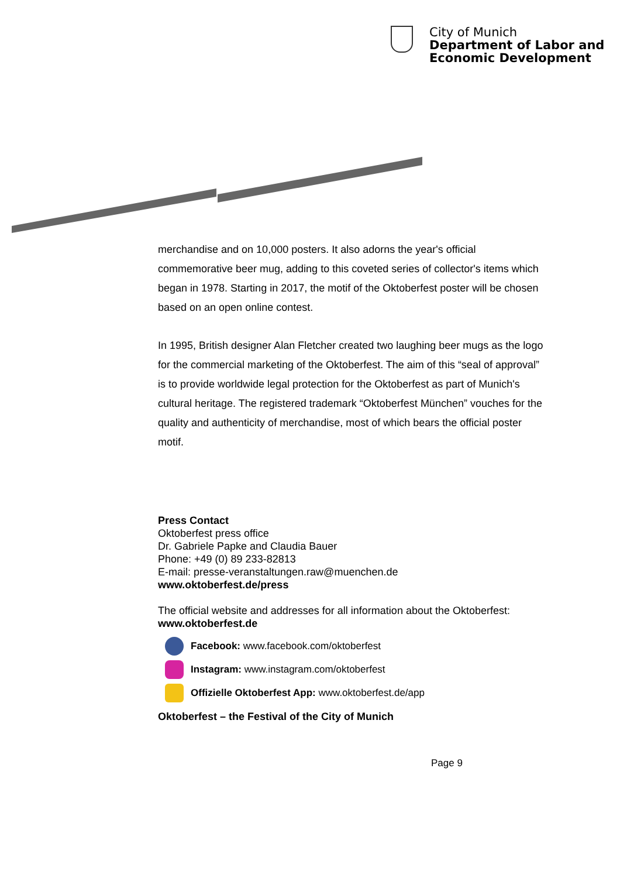City of Munich
Department of Labor and
Economic Development
merchandise and on 10,000 posters. It also adorns the year's official commemorative beer mug, adding to this coveted series of collector's items which began in 1978. Starting in 2017, the motif of the Oktoberfest poster will be chosen based on an open online contest.
In 1995, British designer Alan Fletcher created two laughing beer mugs as the logo for the commercial marketing of the Oktoberfest. The aim of this “seal of approval” is to provide worldwide legal protection for the Oktoberfest as part of Munich's cultural heritage. The registered trademark “Oktoberfest München” vouches for the quality and authenticity of merchandise, most of which bears the official poster motif.
Press Contact
Oktoberfest press office
Dr. Gabriele Papke and Claudia Bauer
Phone: +49 (0) 89 233-82813
E-mail: presse-veranstaltungen.raw@muenchen.de
www.oktoberfest.de/press
The official website and addresses for all information about the Oktoberfest:
www.oktoberfest.de
Facebook: www.facebook.com/oktoberfest
Instagram: www.instagram.com/oktoberfest
Offizielle Oktoberfest App: www.oktoberfest.de/app
Oktoberfest – the Festival of the City of Munich
Page 9